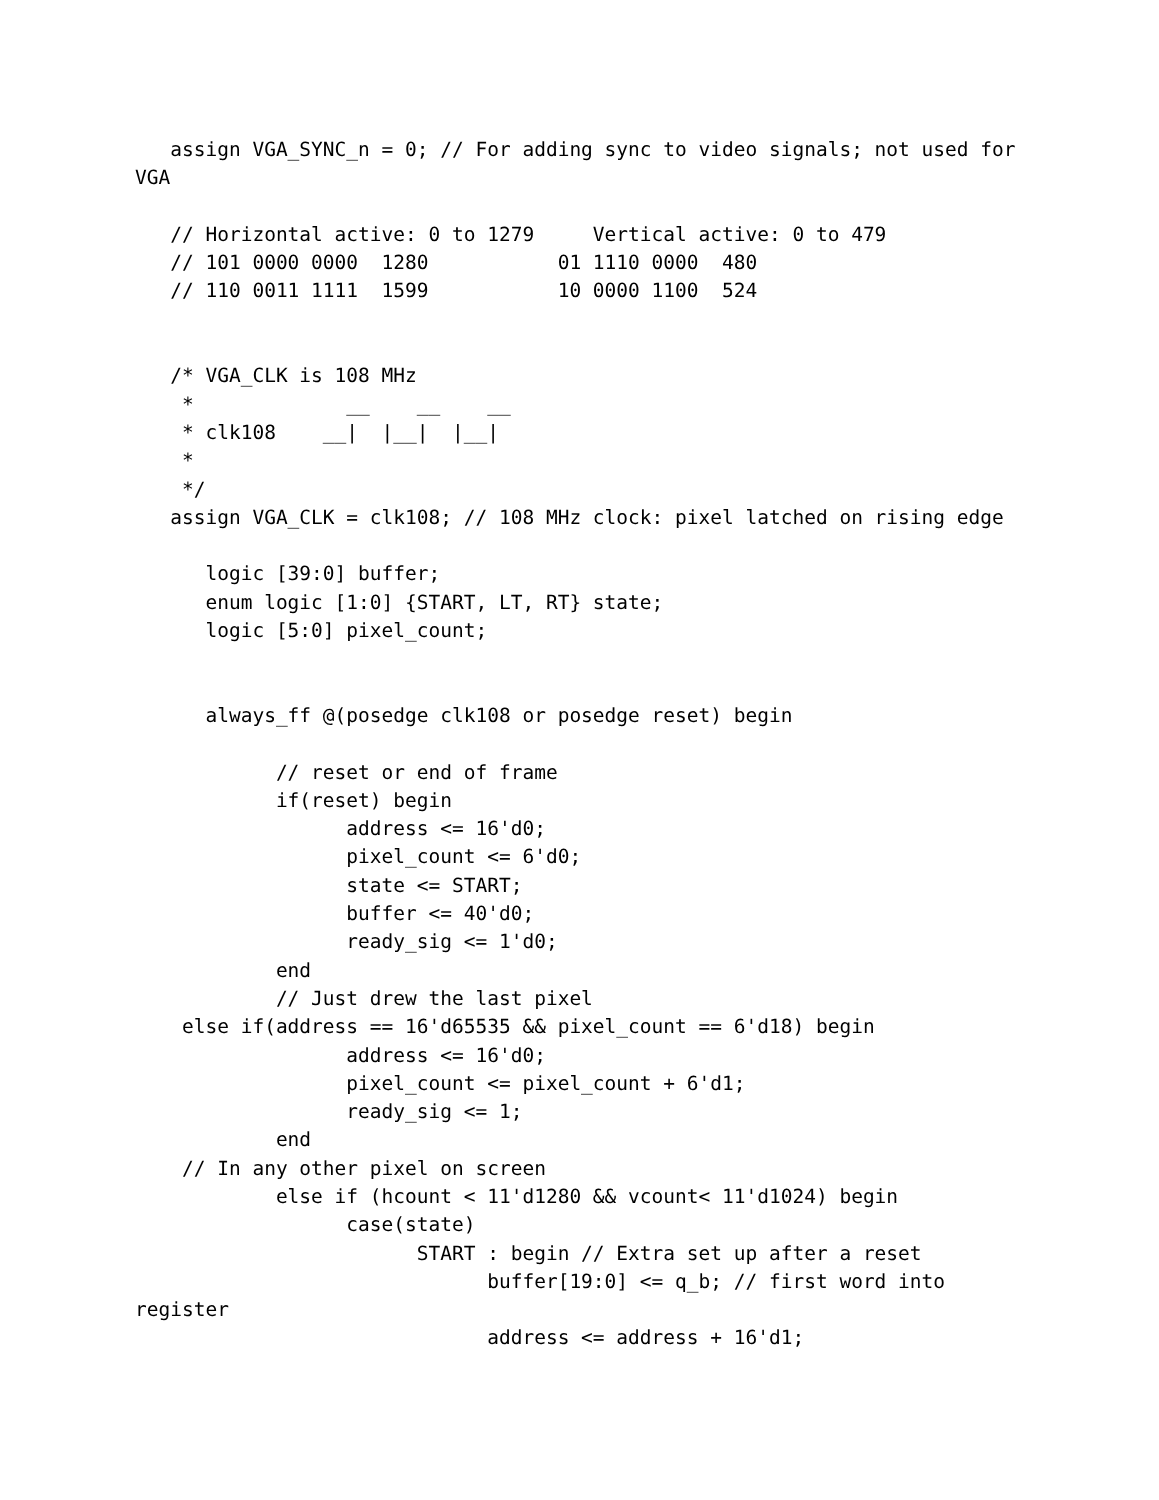assign VGA_SYNC_n = 0; // For adding sync to video signals; not used for
VGA

   // Horizontal active: 0 to 1279     Vertical active: 0 to 479
   // 101 0000 0000  1280           01 1110 0000  480
   // 110 0011 1111  1599           10 0000 1100  524


   /* VGA_CLK is 108 MHz
    *             __    __    __
    * clk108    __|  |__|  |__|
    *
    */
   assign VGA_CLK = clk108; // 108 MHz clock: pixel latched on rising edge

      logic [39:0] buffer;
      enum logic [1:0] {START, LT, RT} state;
      logic [5:0] pixel_count;


      always_ff @(posedge clk108 or posedge reset) begin

            // reset or end of frame
            if(reset) begin
                  address <= 16'd0;
                  pixel_count <= 6'd0;
                  state <= START;
                  buffer <= 40'd0;
                  ready_sig <= 1'd0;
            end
            // Just drew the last pixel
    else if(address == 16'd65535 && pixel_count == 6'd18) begin
                  address <= 16'd0;
                  pixel_count <= pixel_count + 6'd1;
                  ready_sig <= 1;
            end
    // In any other pixel on screen
            else if (hcount < 11'd1280 && vcount< 11'd1024) begin
                  case(state)
                        START : begin // Extra set up after a reset
                              buffer[19:0] <= q_b; // first word into
register
                              address <= address + 16'd1;